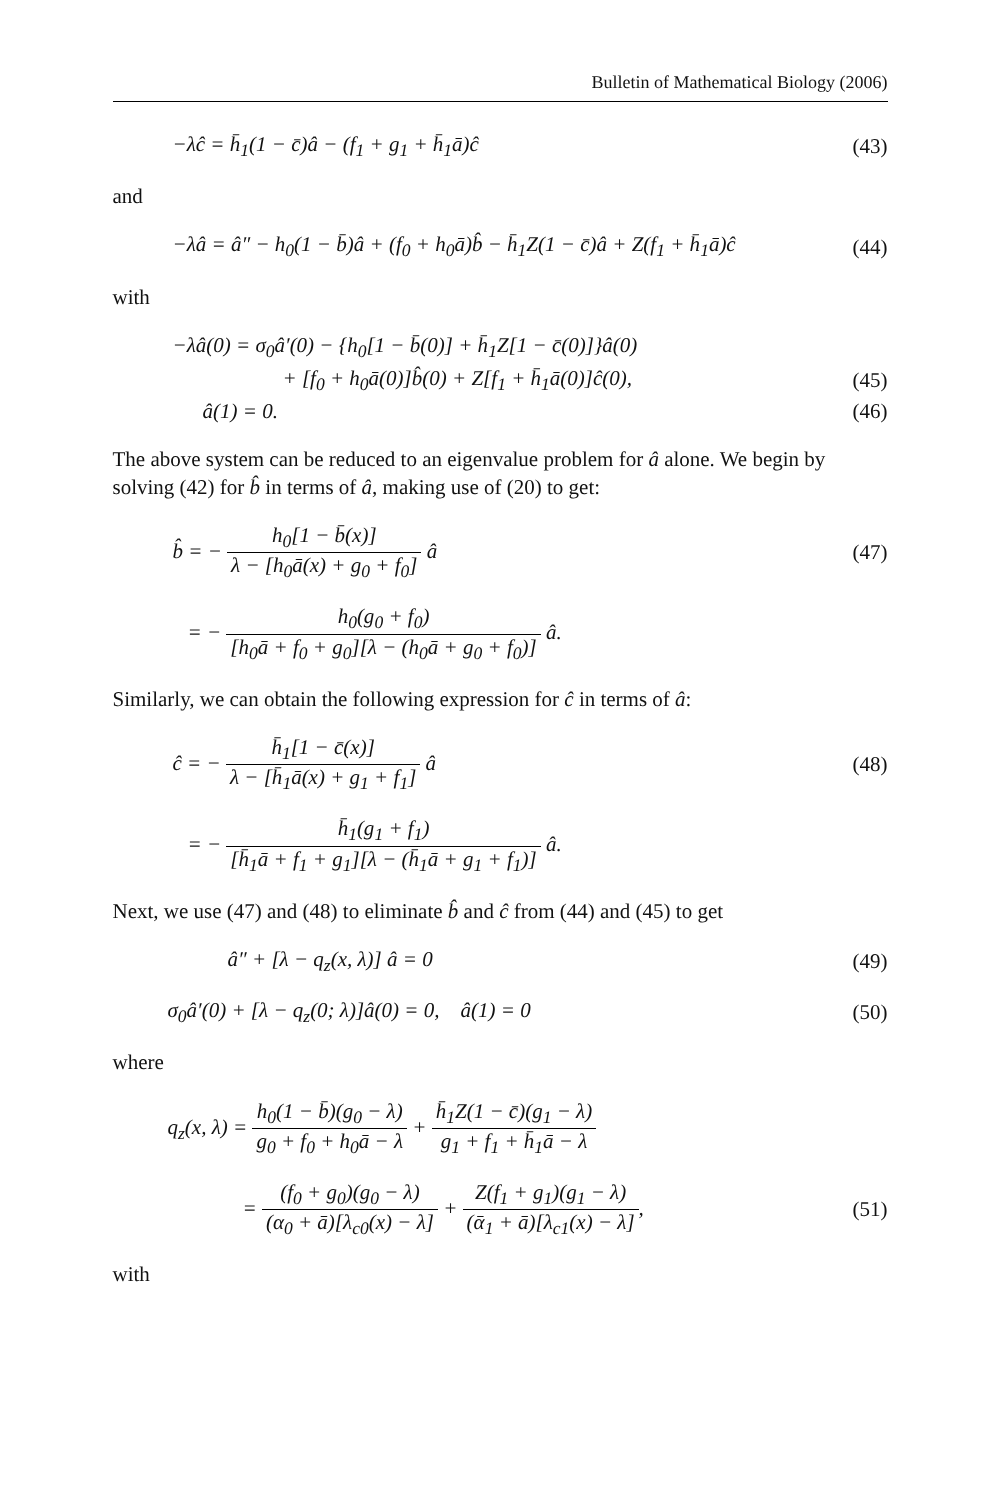Bulletin of Mathematical Biology (2006)
−λĉ = h̄<sub>1</sub>(1 − c̄)â − (f<sub>1</sub> + g<sub>1</sub> + h̄<sub>1</sub>ā)ĉ
(43)
and
−λâ = â″ − h<sub>0</sub>(1 − b̄)â + (f<sub>0</sub> + h<sub>0</sub>ā)b̂ − h̄<sub>1</sub>Z(1 − c̄)â + Z(f<sub>1</sub> + h̄<sub>1</sub>ā)ĉ
(44)
with
−λâ(0) = σ<sub>0</sub>â′(0) − {h<sub>0</sub>[1 − b̄(0)] + h̄<sub>1</sub>Z[1 − c̄(0)]}â(0)
+ [f<sub>0</sub> + h<sub>0</sub>ā(0)]b̂(0) + Z[f<sub>1</sub> + h̄<sub>1</sub>ā(0)]ĉ(0),
(45)
â(1) = 0. (46)
The above system can be reduced to an eigenvalue problem for â alone. We begin by solving (42) for b̂ in terms of â, making use of (20) to get:
b̂ = − h<sub>0</sub>[1 − b̄(x)] λ − [h<sub>0</sub>ā(x) + g<sub>0</sub> + f<sub>0</sub>] â
(47)
= − h<sub>0</sub>(g<sub>0</sub> + f<sub>0</sub>) [h<sub>0</sub>ā + f<sub>0</sub> + g<sub>0</sub>][λ − (h<sub>0</sub>ā + g<sub>0</sub> + f<sub>0</sub>)] â.
Similarly, we can obtain the following expression for ĉ in terms of â:
ĉ = − h̄<sub>1</sub>[1 − c̄(x)] λ − [h̄<sub>1</sub>ā(x) + g<sub>1</sub> + f<sub>1</sub>] â
(48)
= − h̄<sub>1</sub>(g<sub>1</sub> + f<sub>1</sub>) [h̄<sub>1</sub>ā + f<sub>1</sub> + g<sub>1</sub>][λ − (h̄<sub>1</sub>ā + g<sub>1</sub> + f<sub>1</sub>)] â.
Next, we use (47) and (48) to eliminate b̂ and ĉ from (44) and (45) to get
â″ + [λ − q<sub>z</sub>(x, λ)] â = 0 (49)
σ<sub>0</sub>â′(0) + [λ − q<sub>z</sub>(0; λ)]â(0) = 0, â(1) = 0
(50)
where
q<sub>z</sub>(x, λ) = h<sub>0</sub>(1 − b̄)(g<sub>0</sub> − λ) g<sub>0</sub> + f<sub>0</sub> + h<sub>0</sub>ā − λ + h̄<sub>1</sub>Z(1 − c̄)(g<sub>1</sub> − λ) g<sub>1</sub> + f<sub>1</sub> + h̄<sub>1</sub>ā − λ
= (f<sub>0</sub> + g<sub>0</sub>)(g<sub>0</sub> − λ) (α<sub>0</sub> + ā)[λ<sub>c0</sub>(x) − λ] + Z(f<sub>1</sub> + g<sub>1</sub>)(g<sub>1</sub> − λ) (ᾱ<sub>1</sub> + ā)[λ<sub>c1</sub>(x) − λ],
(51)
with